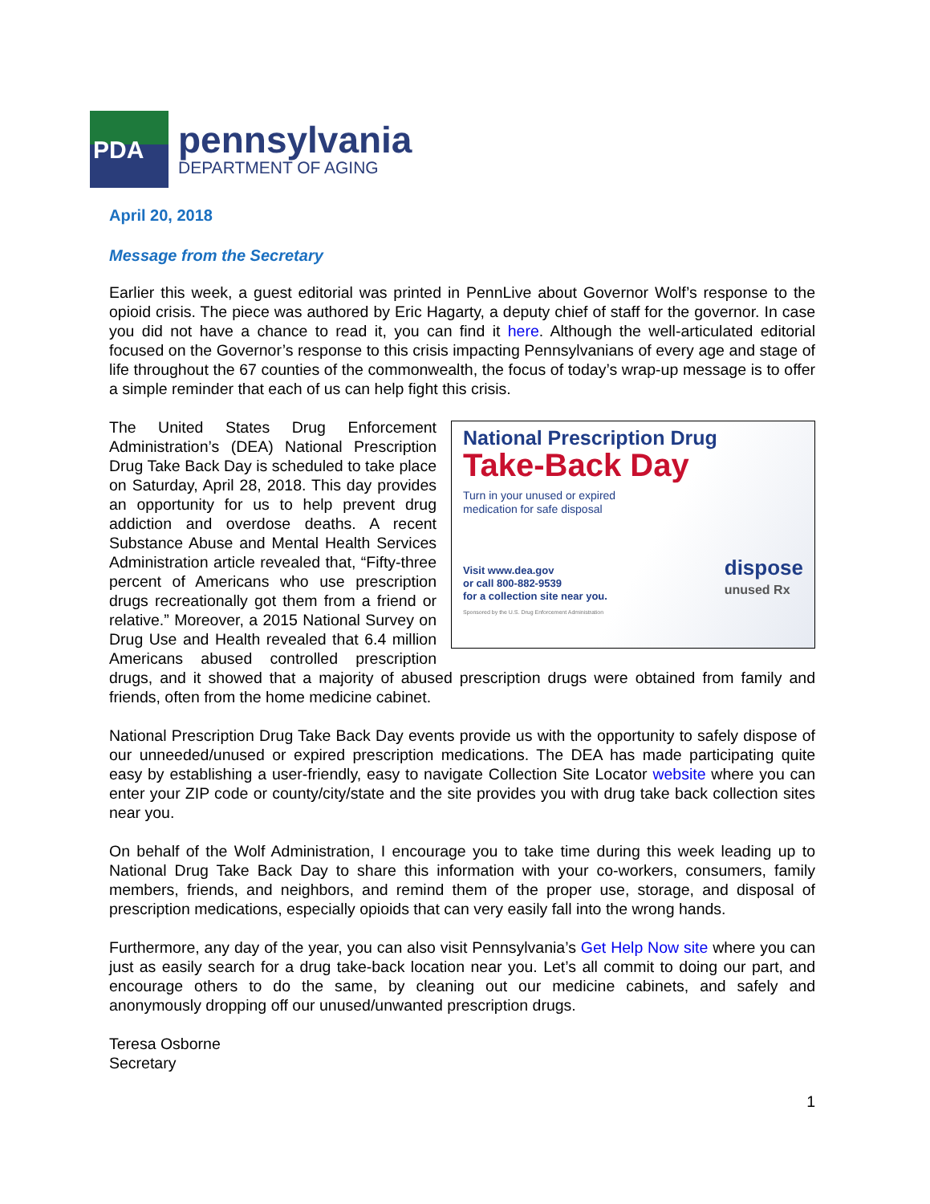PDA
pennsylvania
DEPARTMENT OF AGING
April 20, 2018
Message from the Secretary
Earlier this week, a guest editorial was printed in PennLive about Governor Wolf’s response to the opioid crisis. The piece was authored by Eric Hagarty, a deputy chief of staff for the governor. In case you did not have a chance to read it, you can find it here. Although the well-articulated editorial focused on the Governor’s response to this crisis impacting Pennsylvanians of every age and stage of life throughout the 67 counties of the commonwealth, the focus of today’s wrap-up message is to offer a simple reminder that each of us can help fight this crisis.
National Prescription Drug
Take-Back Day
Turn in your unused or expired
medication for safe disposal
Visit www.dea.gov
or call 800-882-9539
for a collection site near you.
Sponsored by the U.S. Drug Enforcement Administration
dispose
unused Rx
The United States Drug Enforcement Administration’s (DEA) National Prescription Drug Take Back Day is scheduled to take place on Saturday, April 28, 2018. This day provides an opportunity for us to help prevent drug addiction and overdose deaths. A recent Substance Abuse and Mental Health Services Administration article revealed that, “Fifty-three percent of Americans who use prescription drugs recreationally got them from a friend or relative.” Moreover, a 2015 National Survey on Drug Use and Health revealed that 6.4 million Americans abused controlled prescription drugs, and it showed that a majority of abused prescription drugs were obtained from family and friends, often from the home medicine cabinet.
National Prescription Drug Take Back Day events provide us with the opportunity to safely dispose of our unneeded/unused or expired prescription medications. The DEA has made participating quite easy by establishing a user-friendly, easy to navigate Collection Site Locator website where you can enter your ZIP code or county/city/state and the site provides you with drug take back collection sites near you.
On behalf of the Wolf Administration, I encourage you to take time during this week leading up to National Drug Take Back Day to share this information with your co-workers, consumers, family members, friends, and neighbors, and remind them of the proper use, storage, and disposal of prescription medications, especially opioids that can very easily fall into the wrong hands.
Furthermore, any day of the year, you can also visit Pennsylvania’s Get Help Now site where you can just as easily search for a drug take-back location near you. Let’s all commit to doing our part, and encourage others to do the same, by cleaning out our medicine cabinets, and safely and anonymously dropping off our unused/unwanted prescription drugs.
Teresa Osborne
Secretary
1